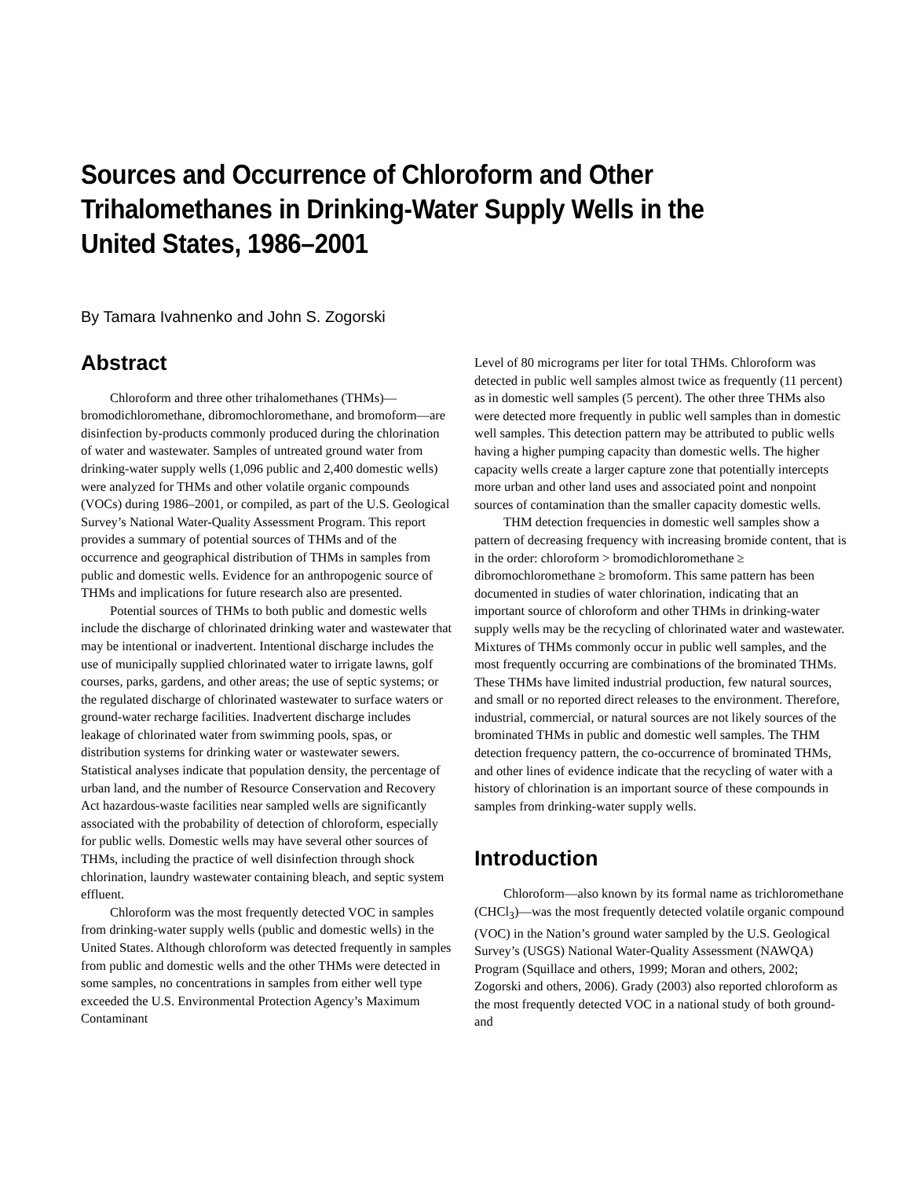Sources and Occurrence of Chloroform and Other Trihalomethanes in Drinking-Water Supply Wells in the United States, 1986–2001
By Tamara Ivahnenko and John S. Zogorski
Abstract
Chloroform and three other trihalomethanes (THMs)—bromodichloromethane, dibromochloromethane, and bromoform—are disinfection by-products commonly produced during the chlorination of water and wastewater. Samples of untreated ground water from drinking-water supply wells (1,096 public and 2,400 domestic wells) were analyzed for THMs and other volatile organic compounds (VOCs) during 1986–2001, or compiled, as part of the U.S. Geological Survey’s National Water-Quality Assessment Program. This report provides a summary of potential sources of THMs and of the occurrence and geographical distribution of THMs in samples from public and domestic wells. Evidence for an anthropogenic source of THMs and implications for future research also are presented.
Potential sources of THMs to both public and domestic wells include the discharge of chlorinated drinking water and wastewater that may be intentional or inadvertent. Intentional discharge includes the use of municipally supplied chlorinated water to irrigate lawns, golf courses, parks, gardens, and other areas; the use of septic systems; or the regulated discharge of chlorinated wastewater to surface waters or ground-water recharge facilities. Inadvertent discharge includes leakage of chlorinated water from swimming pools, spas, or distribution systems for drinking water or wastewater sewers. Statistical analyses indicate that population density, the percentage of urban land, and the number of Resource Conservation and Recovery Act hazardous-waste facilities near sampled wells are significantly associated with the probability of detection of chloroform, especially for public wells. Domestic wells may have several other sources of THMs, including the practice of well disinfection through shock chlorination, laundry wastewater containing bleach, and septic system effluent.
Chloroform was the most frequently detected VOC in samples from drinking-water supply wells (public and domestic wells) in the United States. Although chloroform was detected frequently in samples from public and domestic wells and the other THMs were detected in some samples, no concentrations in samples from either well type exceeded the U.S. Environmental Protection Agency’s Maximum Contaminant
Level of 80 micrograms per liter for total THMs. Chloroform was detected in public well samples almost twice as frequently (11 percent) as in domestic well samples (5 percent). The other three THMs also were detected more frequently in public well samples than in domestic well samples. This detection pattern may be attributed to public wells having a higher pumping capacity than domestic wells. The higher capacity wells create a larger capture zone that potentially intercepts more urban and other land uses and associated point and nonpoint sources of contamination than the smaller capacity domestic wells.
THM detection frequencies in domestic well samples show a pattern of decreasing frequency with increasing bromide content, that is in the order: chloroform > bromodichloromethane ≥ dibromochloromethane ≥ bromoform. This same pattern has been documented in studies of water chlorination, indicating that an important source of chloroform and other THMs in drinking-water supply wells may be the recycling of chlorinated water and wastewater. Mixtures of THMs commonly occur in public well samples, and the most frequently occurring are combinations of the brominated THMs. These THMs have limited industrial production, few natural sources, and small or no reported direct releases to the environment. Therefore, industrial, commercial, or natural sources are not likely sources of the brominated THMs in public and domestic well samples. The THM detection frequency pattern, the co-occurrence of brominated THMs, and other lines of evidence indicate that the recycling of water with a history of chlorination is an important source of these compounds in samples from drinking-water supply wells.
Introduction
Chloroform—also known by its formal name as trichloromethane (CHCl<sub>3</sub>)—was the most frequently detected volatile organic compound (VOC) in the Nation’s ground water sampled by the U.S. Geological Survey’s (USGS) National Water-Quality Assessment (NAWQA) Program (Squillace and others, 1999; Moran and others, 2002; Zogorski and others, 2006). Grady (2003) also reported chloroform as the most frequently detected VOC in a national study of both ground- and